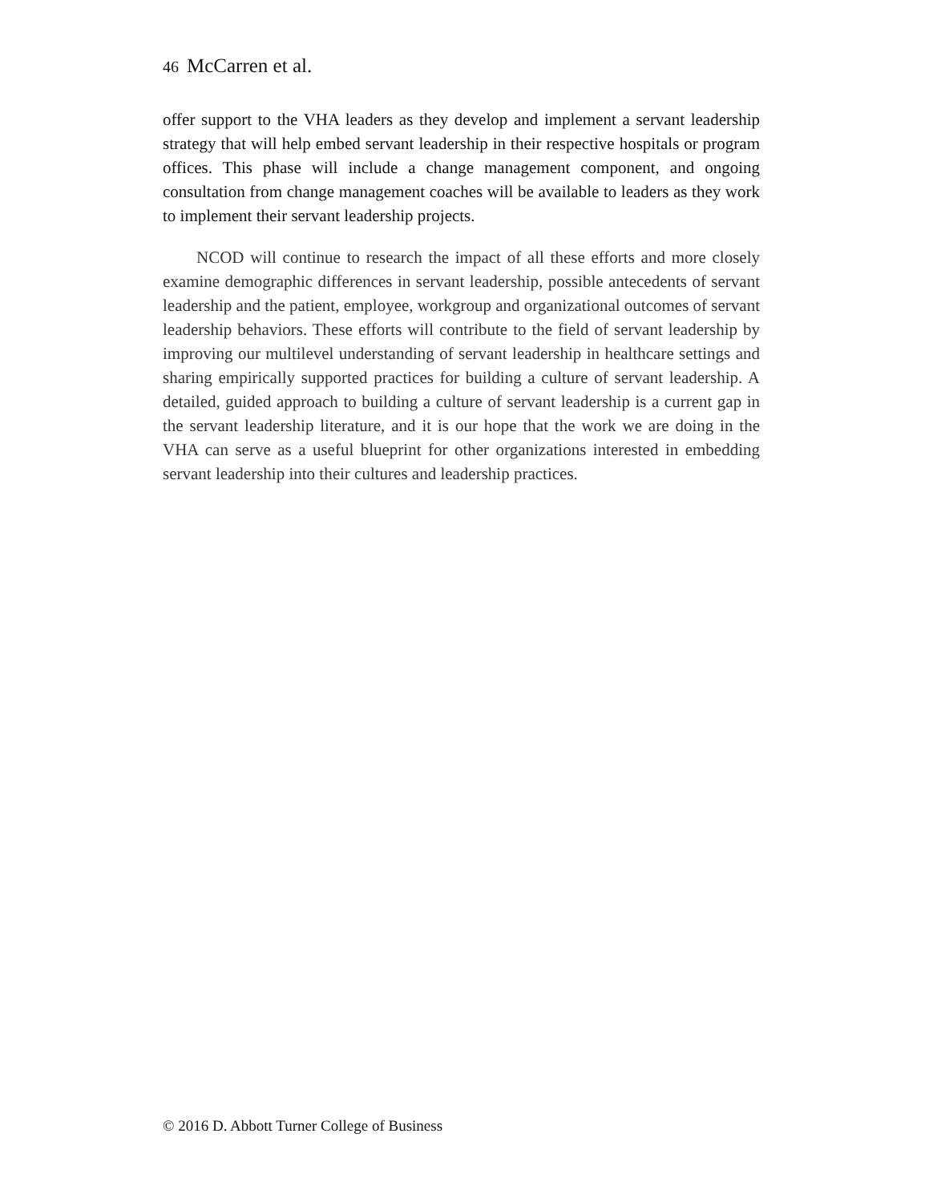46 McCarren et al.
offer support to the VHA leaders as they develop and implement a servant leadership strategy that will help embed servant leadership in their respective hospitals or program offices. This phase will include a change management component, and ongoing consultation from change management coaches will be available to leaders as they work to implement their servant leadership projects.
NCOD will continue to research the impact of all these efforts and more closely examine demographic differences in servant leadership, possible antecedents of servant leadership and the patient, employee, workgroup and organizational outcomes of servant leadership behaviors. These efforts will contribute to the field of servant leadership by improving our multilevel understanding of servant leadership in healthcare settings and sharing empirically supported practices for building a culture of servant leadership. A detailed, guided approach to building a culture of servant leadership is a current gap in the servant leadership literature, and it is our hope that the work we are doing in the VHA can serve as a useful blueprint for other organizations interested in embedding servant leadership into their cultures and leadership practices.
© 2016 D. Abbott Turner College of Business